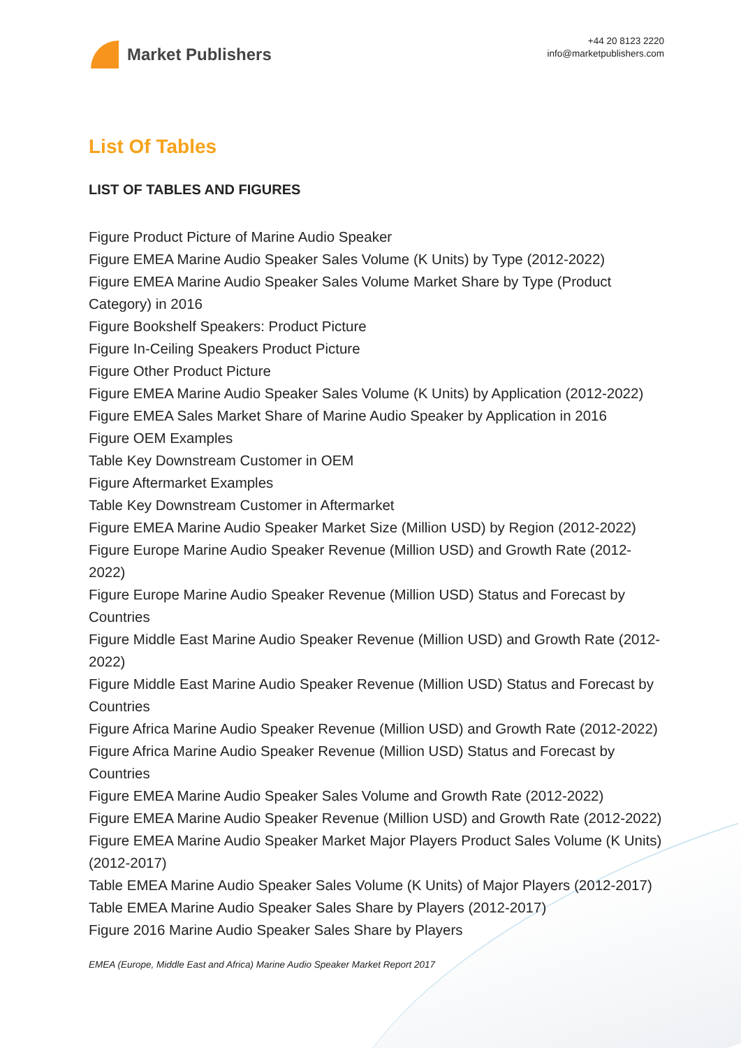Market Publishers
+44 20 8123 2220
info@marketpublishers.com
List Of Tables
LIST OF TABLES AND FIGURES
Figure Product Picture of Marine Audio Speaker
Figure EMEA Marine Audio Speaker Sales Volume (K Units) by Type (2012-2022)
Figure EMEA Marine Audio Speaker Sales Volume Market Share by Type (Product Category) in 2016
Figure Bookshelf Speakers: Product Picture
Figure In-Ceiling Speakers Product Picture
Figure Other Product Picture
Figure EMEA Marine Audio Speaker Sales Volume (K Units) by Application (2012-2022)
Figure EMEA Sales Market Share of Marine Audio Speaker by Application in 2016
Figure OEM Examples
Table Key Downstream Customer in OEM
Figure Aftermarket Examples
Table Key Downstream Customer in Aftermarket
Figure EMEA Marine Audio Speaker Market Size (Million USD) by Region (2012-2022)
Figure Europe Marine Audio Speaker Revenue (Million USD) and Growth Rate (2012-2022)
Figure Europe Marine Audio Speaker Revenue (Million USD) Status and Forecast by Countries
Figure Middle East Marine Audio Speaker Revenue (Million USD) and Growth Rate (2012-2022)
Figure Middle East Marine Audio Speaker Revenue (Million USD) Status and Forecast by Countries
Figure Africa Marine Audio Speaker Revenue (Million USD) and Growth Rate (2012-2022)
Figure Africa Marine Audio Speaker Revenue (Million USD) Status and Forecast by Countries
Figure EMEA Marine Audio Speaker Sales Volume and Growth Rate (2012-2022)
Figure EMEA Marine Audio Speaker Revenue (Million USD) and Growth Rate (2012-2022)
Figure EMEA Marine Audio Speaker Market Major Players Product Sales Volume (K Units) (2012-2017)
Table EMEA Marine Audio Speaker Sales Volume (K Units) of Major Players (2012-2017)
Table EMEA Marine Audio Speaker Sales Share by Players (2012-2017)
Figure 2016 Marine Audio Speaker Sales Share by Players
EMEA (Europe, Middle East and Africa) Marine Audio Speaker Market Report 2017